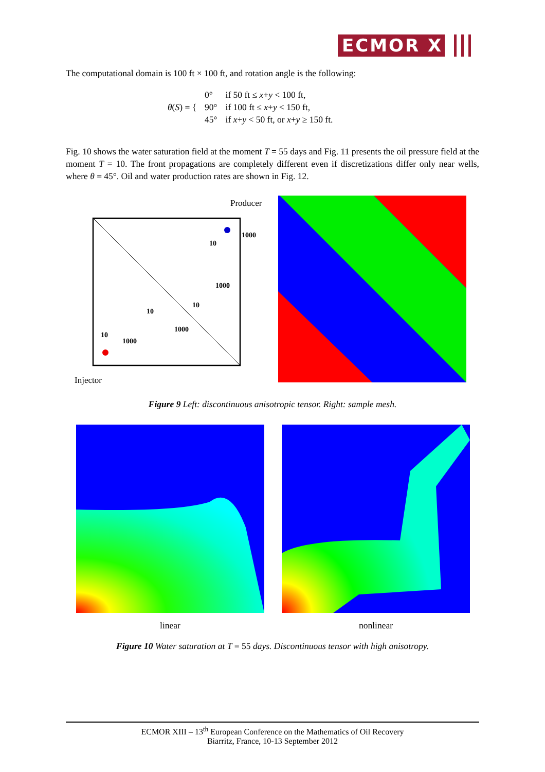ECMOR X
The computational domain is 100 ft × 100 ft, and rotation angle is the following:
| θ ( S ) = { | 0° | if 50 ft ≤ x + y < 100 ft, |
| | 90° | if 100 ft ≤ x + y < 150 ft, |
| | 45° | if x + y < 50 ft, or x + y ≥ 150 ft. |
Fig. 10 shows the water saturation field at the moment T = 55 days and Fig. 11 presents the oil pressure field at the moment T = 10. The front propagations are completely different even if discretizations differ only near wells, where θ = 45°. Oil and water production rates are shown in Fig. 12.
Producer
1000
10
1000
10
10
1000
10
1000
Injector
Figure 9 Left: discontinuous anisotropic tensor. Right: sample mesh.
linear nonlinear
Figure 10 Water saturation at T = 55 days. Discontinuous tensor with high anisotropy.
ECMOR XIII – 13<sup>th</sup> European Conference on the Mathematics of Oil Recovery
Biarritz, France, 10-13 September 2012